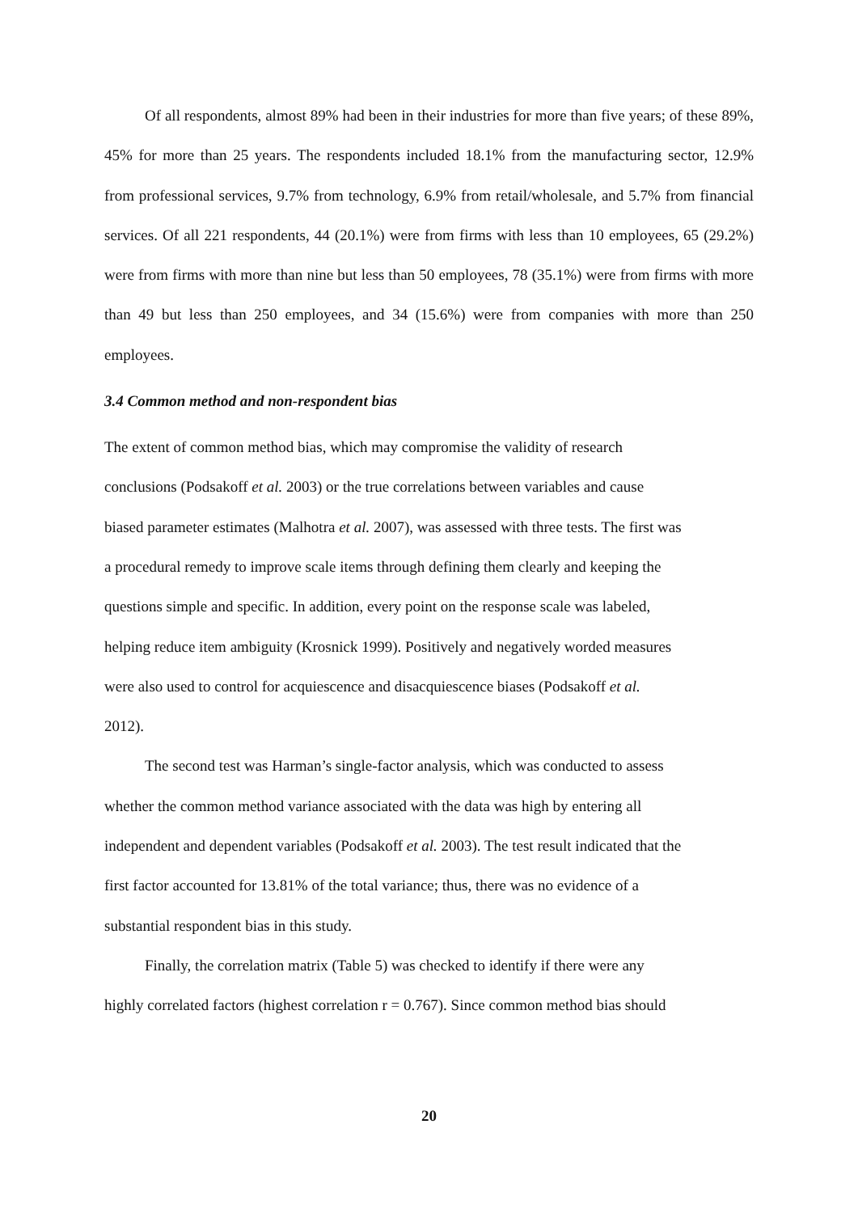Of all respondents, almost 89% had been in their industries for more than five years; of these 89%, 45% for more than 25 years. The respondents included 18.1% from the manufacturing sector, 12.9% from professional services, 9.7% from technology, 6.9% from retail/wholesale, and 5.7% from financial services. Of all 221 respondents, 44 (20.1%) were from firms with less than 10 employees, 65 (29.2%) were from firms with more than nine but less than 50 employees, 78 (35.1%) were from firms with more than 49 but less than 250 employees, and 34 (15.6%) were from companies with more than 250 employees.
3.4 Common method and non-respondent bias
The extent of common method bias, which may compromise the validity of research
conclusions (Podsakoff et al. 2003) or the true correlations between variables and cause
biased parameter estimates (Malhotra et al. 2007), was assessed with three tests. The first was
a procedural remedy to improve scale items through defining them clearly and keeping the
questions simple and specific. In addition, every point on the response scale was labeled,
helping reduce item ambiguity (Krosnick 1999). Positively and negatively worded measures
were also used to control for acquiescence and disacquiescence biases (Podsakoff et al.
2012).
The second test was Harman’s single-factor analysis, which was conducted to assess
whether the common method variance associated with the data was high by entering all
independent and dependent variables (Podsakoff et al. 2003). The test result indicated that the
first factor accounted for 13.81% of the total variance; thus, there was no evidence of a
substantial respondent bias in this study.
Finally, the correlation matrix (Table 5) was checked to identify if there were any
highly correlated factors (highest correlation r = 0.767). Since common method bias should
20